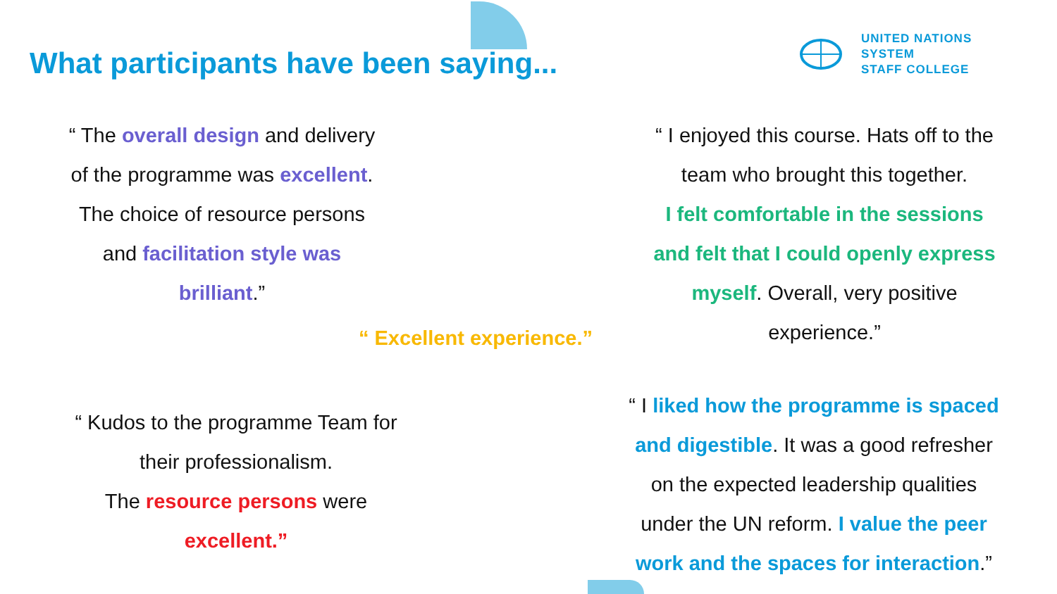What participants have been saying...
UNITED NATIONS
SYSTEM
STAFF COLLEGE
“ The overall design and delivery
of the programme was excellent.
The choice of resource persons
and facilitation style was
brilliant.”
“ I enjoyed this course. Hats off to the
team who brought this together.
I felt comfortable in the sessions
and felt that I could openly express
myself. Overall, very positive
experience.”
“ Excellent experience.”
“ Kudos to the programme Team for
their professionalism.
The resource persons were
excellent.”
“ I liked how the programme is spaced
and digestible. It was a good refresher
on the expected leadership qualities
under the UN reform. I value the peer
work and the spaces for interaction.”